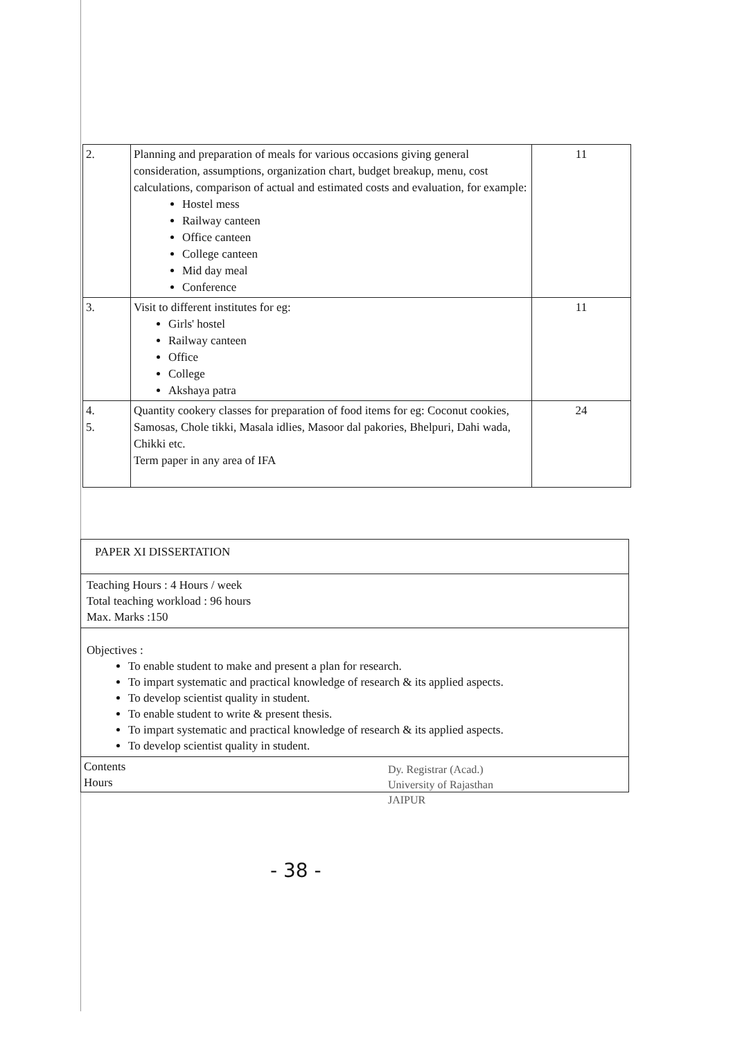| 2. | Planning and preparation of meals for various occasions giving general consideration, assumptions, organization chart, budget breakup, menu, cost calculations, comparison of actual and estimated costs and evaluation, for example: Hostel mess Railway canteen Office canteen College canteen Mid day meal Conference | 11 |
| 3. | Visit to different institutes for eg: Girls' hostel Railway canteen Office College Akshaya patra | 11 |
| 4. 5. | Quantity cookery classes for preparation of food items for eg: Coconut cookies, Samosas, Chole tikki, Masala idlies, Masoor dal pakories, Bhelpuri, Dahi wada, Chikki etc. Term paper in any area of IFA | 24 |
PAPER XI DISSERTATION
Teaching Hours : 4 Hours / week
Total teaching workload : 96 hours
Max. Marks :150
Objectives :
To enable student to make and present a plan for research.
To impart systematic and practical knowledge of research & its applied aspects.
To develop scientist quality in student.
To enable student to write & present thesis.
To impart systematic and practical knowledge of research & its applied aspects.
To develop scientist quality in student.
Contents
Hours
Dy. Registrar (Acad.)
University of Rajasthan
JAIPUR
- 38 -